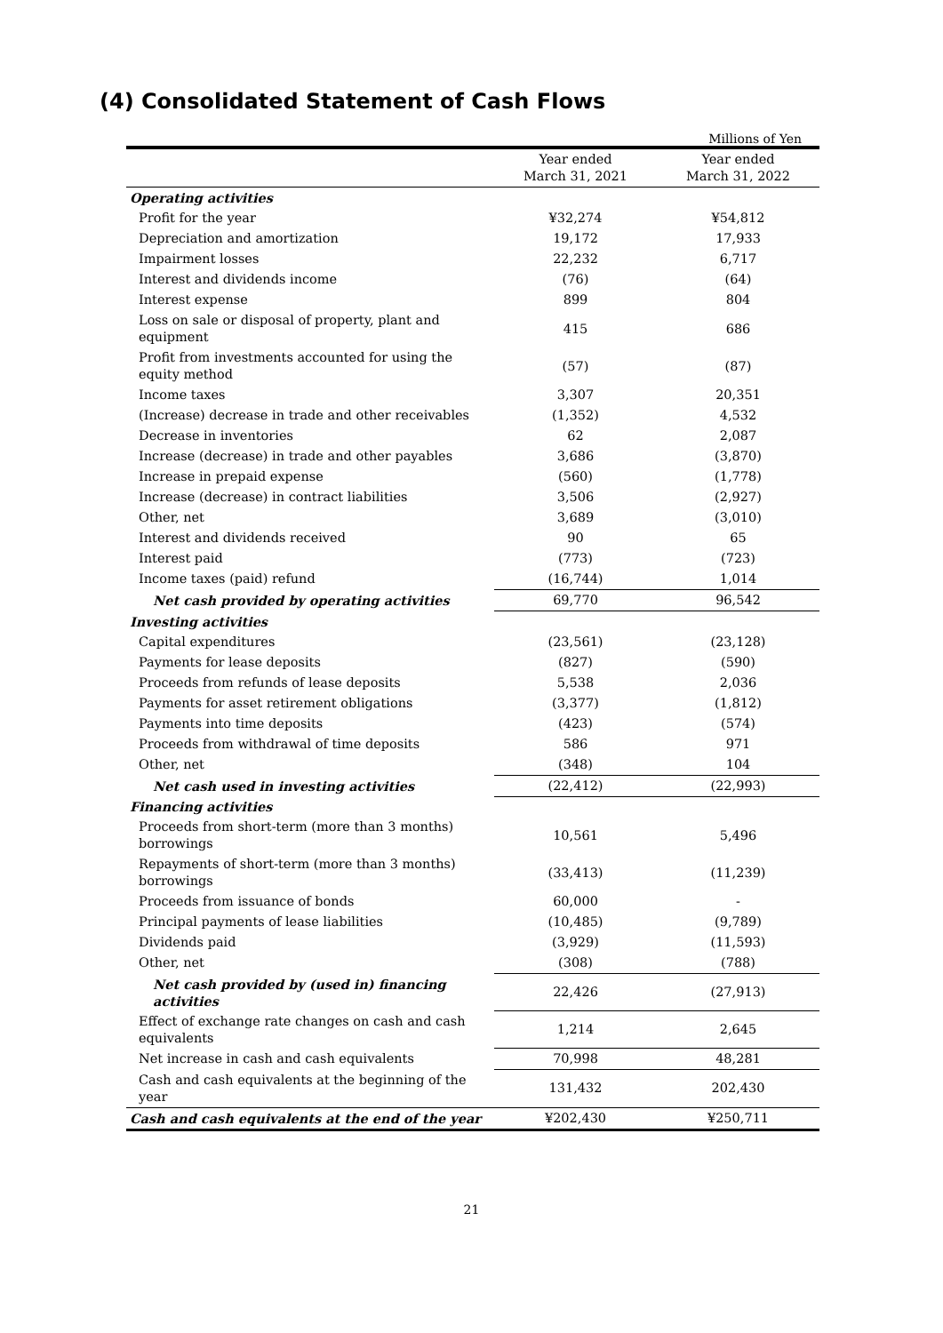(4) Consolidated Statement of Cash Flows
Millions of Yen
| | Year ended March 31, 2021 | Year ended March 31, 2022 |
| --- | --- | --- |
| Operating activities | | |
| Profit for the year | ¥32,274 | ¥54,812 |
| Depreciation and amortization | 19,172 | 17,933 |
| Impairment losses | 22,232 | 6,717 |
| Interest and dividends income | (76) | (64) |
| Interest expense | 899 | 804 |
| Loss on sale or disposal of property, plant and equipment | 415 | 686 |
| Profit from investments accounted for using the equity method | (57) | (87) |
| Income taxes | 3,307 | 20,351 |
| (Increase) decrease in trade and other receivables | (1,352) | 4,532 |
| Decrease in inventories | 62 | 2,087 |
| Increase (decrease) in trade and other payables | 3,686 | (3,870) |
| Increase in prepaid expense | (560) | (1,778) |
| Increase (decrease) in contract liabilities | 3,506 | (2,927) |
| Other, net | 3,689 | (3,010) |
| Interest and dividends received | 90 | 65 |
| Interest paid | (773) | (723) |
| Income taxes (paid) refund | (16,744) | 1,014 |
| Net cash provided by operating activities | 69,770 | 96,542 |
| Investing activities | | |
| Capital expenditures | (23,561) | (23,128) |
| Payments for lease deposits | (827) | (590) |
| Proceeds from refunds of lease deposits | 5,538 | 2,036 |
| Payments for asset retirement obligations | (3,377) | (1,812) |
| Payments into time deposits | (423) | (574) |
| Proceeds from withdrawal of time deposits | 586 | 971 |
| Other, net | (348) | 104 |
| Net cash used in investing activities | (22,412) | (22,993) |
| Financing activities | | |
| Proceeds from short-term (more than 3 months) borrowings | 10,561 | 5,496 |
| Repayments of short-term (more than 3 months) borrowings | (33,413) | (11,239) |
| Proceeds from issuance of bonds | 60,000 | - |
| Principal payments of lease liabilities | (10,485) | (9,789) |
| Dividends paid | (3,929) | (11,593) |
| Other, net | (308) | (788) |
| Net cash provided by (used in) financing activities | 22,426 | (27,913) |
| Effect of exchange rate changes on cash and cash equivalents | 1,214 | 2,645 |
| Net increase in cash and cash equivalents | 70,998 | 48,281 |
| Cash and cash equivalents at the beginning of the year | 131,432 | 202,430 |
| Cash and cash equivalents at the end of the year | ¥202,430 | ¥250,711 |
21